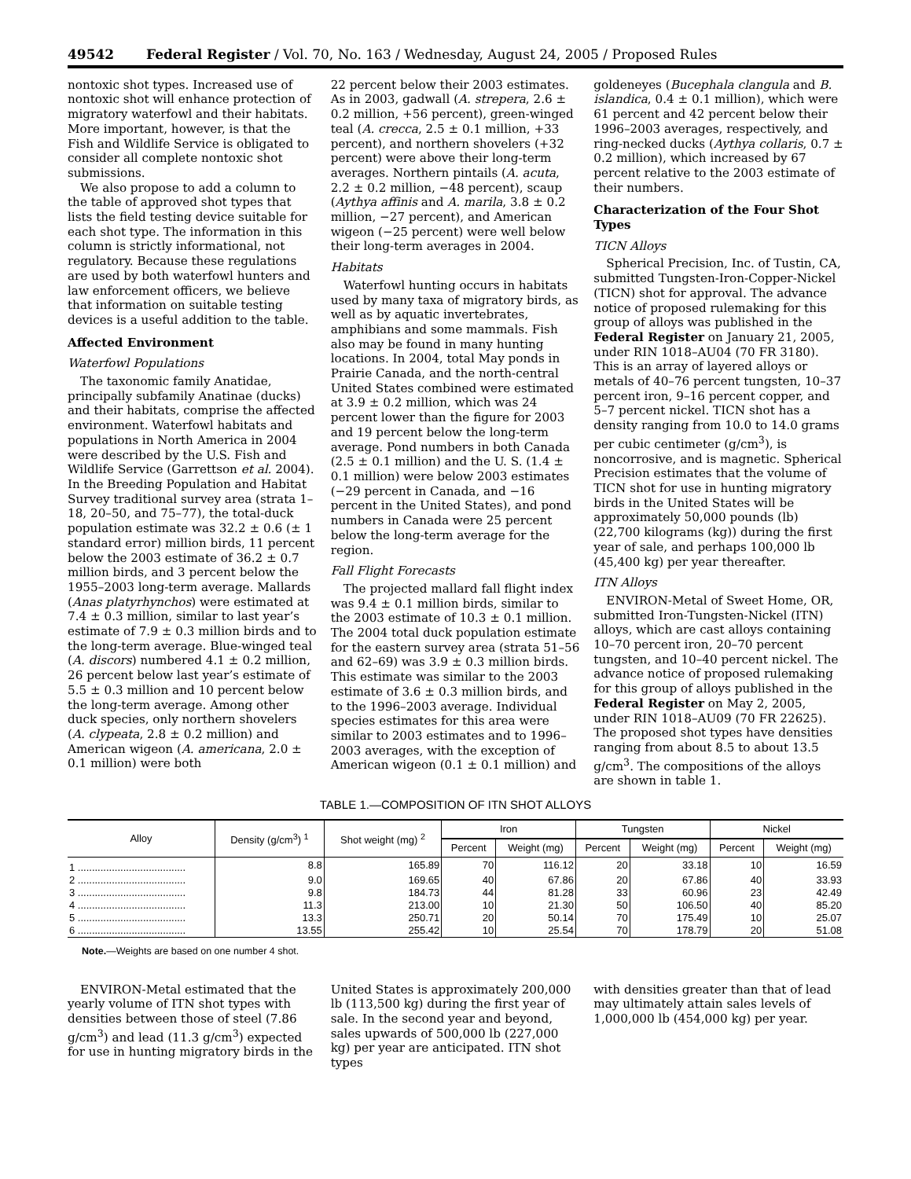49542 Federal Register / Vol. 70, No. 163 / Wednesday, August 24, 2005 / Proposed Rules
nontoxic shot types. Increased use of nontoxic shot will enhance protection of migratory waterfowl and their habitats. More important, however, is that the Fish and Wildlife Service is obligated to consider all complete nontoxic shot submissions.
We also propose to add a column to the table of approved shot types that lists the field testing device suitable for each shot type. The information in this column is strictly informational, not regulatory. Because these regulations are used by both waterfowl hunters and law enforcement officers, we believe that information on suitable testing devices is a useful addition to the table.
Affected Environment
Waterfowl Populations
The taxonomic family Anatidae, principally subfamily Anatinae (ducks) and their habitats, comprise the affected environment. Waterfowl habitats and populations in North America in 2004 were described by the U.S. Fish and Wildlife Service (Garrettson et al. 2004). In the Breeding Population and Habitat Survey traditional survey area (strata 1–18, 20–50, and 75–77), the total-duck population estimate was 32.2 ± 0.6 (± 1 standard error) million birds, 11 percent below the 2003 estimate of 36.2 ± 0.7 million birds, and 3 percent below the 1955–2003 long-term average. Mallards (Anas platyrhynchos) were estimated at 7.4 ± 0.3 million, similar to last year’s estimate of 7.9 ± 0.3 million birds and to the long-term average. Blue-winged teal (A. discors) numbered 4.1 ± 0.2 million, 26 percent below last year’s estimate of 5.5 ± 0.3 million and 10 percent below the long-term average. Among other duck species, only northern shovelers (A. clypeata, 2.8 ± 0.2 million) and American wigeon (A. americana, 2.0 ± 0.1 million) were both
22 percent below their 2003 estimates. As in 2003, gadwall (A. strepera, 2.6 ± 0.2 million, +56 percent), green-winged teal (A. crecca, 2.5 ± 0.1 million, +33 percent), and northern shovelers (+32 percent) were above their long-term averages. Northern pintails (A. acuta, 2.2 ± 0.2 million, −48 percent), scaup (Aythya affinis and A. marila, 3.8 ± 0.2 million, −27 percent), and American wigeon (−25 percent) were well below their long-term averages in 2004.
Habitats
Waterfowl hunting occurs in habitats used by many taxa of migratory birds, as well as by aquatic invertebrates, amphibians and some mammals. Fish also may be found in many hunting locations. In 2004, total May ponds in Prairie Canada, and the north-central United States combined were estimated at 3.9 ± 0.2 million, which was 24 percent lower than the figure for 2003 and 19 percent below the long-term average. Pond numbers in both Canada (2.5 ± 0.1 million) and the U. S. (1.4 ± 0.1 million) were below 2003 estimates (−29 percent in Canada, and −16 percent in the United States), and pond numbers in Canada were 25 percent below the long-term average for the region.
Fall Flight Forecasts
The projected mallard fall flight index was 9.4 ± 0.1 million birds, similar to the 2003 estimate of 10.3 ± 0.1 million. The 2004 total duck population estimate for the eastern survey area (strata 51–56 and 62–69) was 3.9 ± 0.3 million birds. This estimate was similar to the 2003 estimate of 3.6 ± 0.3 million birds, and to the 1996–2003 average. Individual species estimates for this area were similar to 2003 estimates and to 1996–2003 averages, with the exception of American wigeon (0.1 ± 0.1 million) and
goldeneyes (Bucephala clangula and B. islandica, 0.4 ± 0.1 million), which were 61 percent and 42 percent below their 1996–2003 averages, respectively, and ring-necked ducks (Aythya collaris, 0.7 ± 0.2 million), which increased by 67 percent relative to the 2003 estimate of their numbers.
Characterization of the Four Shot Types
TICN Alloys
Spherical Precision, Inc. of Tustin, CA, submitted Tungsten-Iron-Copper-Nickel (TICN) shot for approval. The advance notice of proposed rulemaking for this group of alloys was published in the Federal Register on January 21, 2005, under RIN 1018–AU04 (70 FR 3180). This is an array of layered alloys or metals of 40–76 percent tungsten, 10–37 percent iron, 9–16 percent copper, and 5–7 percent nickel. TICN shot has a density ranging from 10.0 to 14.0 grams per cubic centimeter (g/cm<sup>3</sup>), is noncorrosive, and is magnetic. Spherical Precision estimates that the volume of TICN shot for use in hunting migratory birds in the United States will be approximately 50,000 pounds (lb) (22,700 kilograms (kg)) during the first year of sale, and perhaps 100,000 lb (45,400 kg) per year thereafter.
ITN Alloys
ENVIRON-Metal of Sweet Home, OR, submitted Iron-Tungsten-Nickel (ITN) alloys, which are cast alloys containing 10–70 percent iron, 20–70 percent tungsten, and 10–40 percent nickel. The advance notice of proposed rulemaking for this group of alloys published in the Federal Register on May 2, 2005, under RIN 1018–AU09 (70 FR 22625). The proposed shot types have densities ranging from about 8.5 to about 13.5 g/cm<sup>3</sup>. The compositions of the alloys are shown in table 1.
TABLE 1.—COMPOSITION OF ITN SHOT ALLOYS
| Alloy | Density (g/cm<sup>3</sup>) <sup>1</sup> | Shot weight (mg) <sup>2</sup> | Iron | | Tungsten | | Nickel | |
| --- | --- | --- | --- | --- | --- | --- | --- | --- |
| | | | Percent | Weight (mg) | Percent | Weight (mg) | Percent | Weight (mg) |
| 1 ...................................... | 8.8 | 165.89 | 70 | 116.12 | 20 | 33.18 | 10 | 16.59 |
| 2 ...................................... | 9.0 | 169.65 | 40 | 67.86 | 20 | 67.86 | 40 | 33.93 |
| 3 ...................................... | 9.8 | 184.73 | 44 | 81.28 | 33 | 60.96 | 23 | 42.49 |
| 4 ...................................... | 11.3 | 213.00 | 10 | 21.30 | 50 | 106.50 | 40 | 85.20 |
| 5 ...................................... | 13.3 | 250.71 | 20 | 50.14 | 70 | 175.49 | 10 | 25.07 |
| 6 ...................................... | 13.55 | 255.42 | 10 | 25.54 | 70 | 178.79 | 20 | 51.08 |
Note.—Weights are based on one number 4 shot.
ENVIRON-Metal estimated that the yearly volume of ITN shot types with densities between those of steel (7.86 g/cm<sup>3</sup>) and lead (11.3 g/cm<sup>3</sup>) expected for use in hunting migratory birds in the
United States is approximately 200,000 lb (113,500 kg) during the first year of sale. In the second year and beyond, sales upwards of 500,000 lb (227,000 kg) per year are anticipated. ITN shot types
with densities greater than that of lead may ultimately attain sales levels of 1,000,000 lb (454,000 kg) per year.